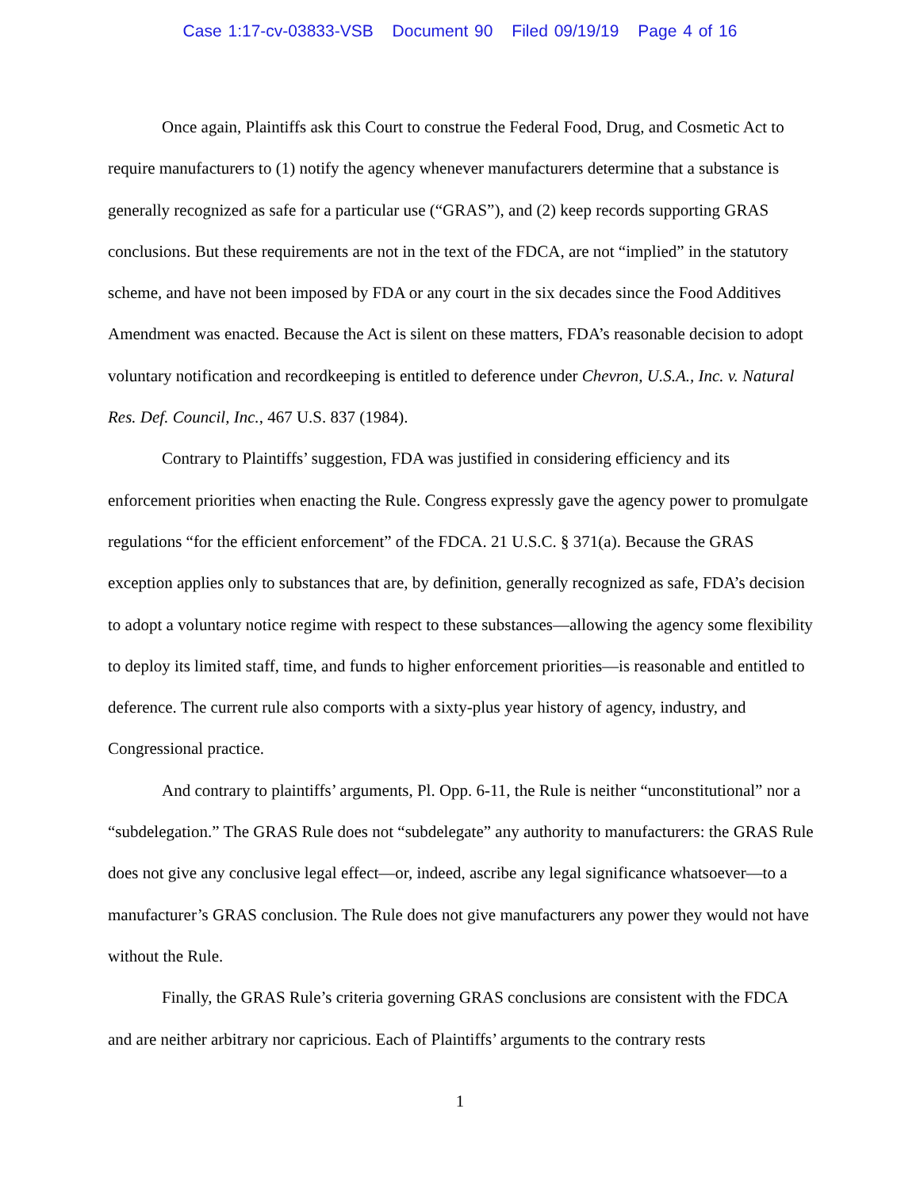Case 1:17-cv-03833-VSB Document 90 Filed 09/19/19 Page 4 of 16
Once again, Plaintiffs ask this Court to construe the Federal Food, Drug, and Cosmetic Act to require manufacturers to (1) notify the agency whenever manufacturers determine that a substance is generally recognized as safe for a particular use (“GRAS”), and (2) keep records supporting GRAS conclusions. But these requirements are not in the text of the FDCA, are not “implied” in the statutory scheme, and have not been imposed by FDA or any court in the six decades since the Food Additives Amendment was enacted. Because the Act is silent on these matters, FDA’s reasonable decision to adopt voluntary notification and recordkeeping is entitled to deference under Chevron, U.S.A., Inc. v. Natural Res. Def. Council, Inc., 467 U.S. 837 (1984).
Contrary to Plaintiffs’ suggestion, FDA was justified in considering efficiency and its enforcement priorities when enacting the Rule. Congress expressly gave the agency power to promulgate regulations “for the efficient enforcement” of the FDCA. 21 U.S.C. § 371(a). Because the GRAS exception applies only to substances that are, by definition, generally recognized as safe, FDA’s decision to adopt a voluntary notice regime with respect to these substances—allowing the agency some flexibility to deploy its limited staff, time, and funds to higher enforcement priorities—is reasonable and entitled to deference. The current rule also comports with a sixty-plus year history of agency, industry, and Congressional practice.
And contrary to plaintiffs’ arguments, Pl. Opp. 6-11, the Rule is neither “unconstitutional” nor a “subdelegation.” The GRAS Rule does not “subdelegate” any authority to manufacturers: the GRAS Rule does not give any conclusive legal effect—or, indeed, ascribe any legal significance whatsoever—to a manufacturer’s GRAS conclusion. The Rule does not give manufacturers any power they would not have without the Rule.
Finally, the GRAS Rule’s criteria governing GRAS conclusions are consistent with the FDCA and are neither arbitrary nor capricious. Each of Plaintiffs’ arguments to the contrary rests
1